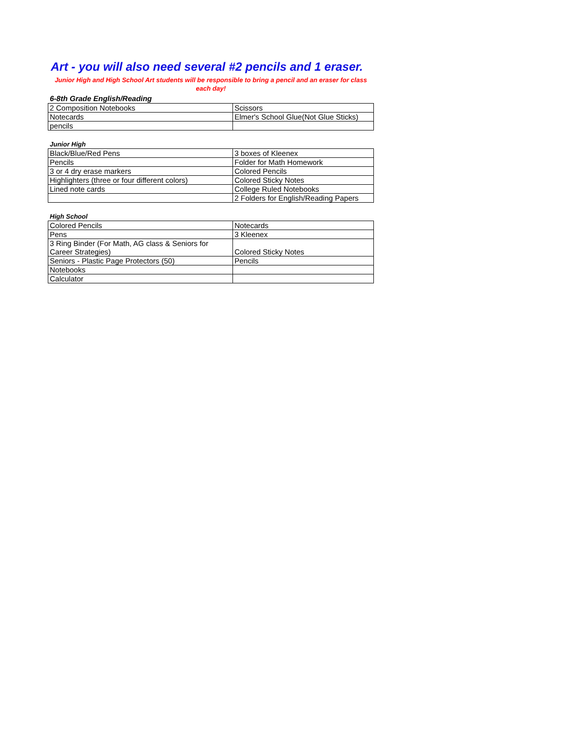Art - you will also need several #2 pencils and 1 eraser.
Junior High and High School Art students will be responsible to bring a pencil and an eraser for class each day!
6-8th Grade English/Reading
| 2 Composition Notebooks | Scissors |
| Notecards | Elmer's School Glue(Not Glue Sticks) |
| pencils | |
Junior High
| Black/Blue/Red Pens | 3 boxes of Kleenex |
| Pencils | Folder for Math Homework |
| 3 or 4 dry erase markers | Colored Pencils |
| Highlighters (three or four different colors) | Colored Sticky Notes |
| Lined note cards | College Ruled Notebooks |
| | 2 Folders for English/Reading Papers |
High School
| Colored Pencils | Notecards |
| Pens | 3 Kleenex |
| 3 Ring Binder (For Math, AG class & Seniors for Career Strategies) | Colored Sticky Notes |
| Seniors - Plastic Page Protectors (50) | Pencils |
| Notebooks | |
| Calculator | |